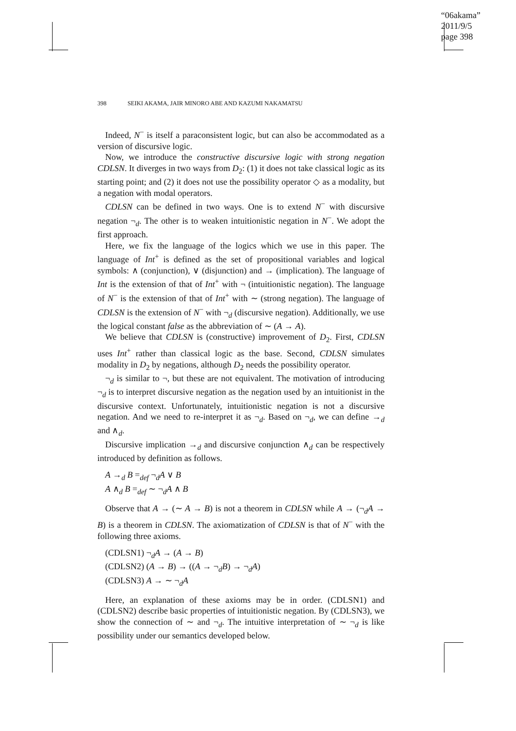“06akama”
2011/9/5
page 398
398 SEIKI AKAMA, JAIR MINORO ABE AND KAZUMI NAKAMATSU
Indeed, N<sup>−</sup> is itself a paraconsistent logic, but can also be accommodated as a version of discursive logic.
Now, we introduce the constructive discursive logic with strong negation CDLSN. It diverges in two ways from D<sub>2</sub>: (1) it does not take classical logic as its starting point; and (2) it does not use the possibility operator ◇ as a modality, but a negation with modal operators.
CDLSN can be defined in two ways. One is to extend N<sup>−</sup> with discursive negation ¬<sub>d</sub>. The other is to weaken intuitionistic negation in N<sup>−</sup>. We adopt the first approach.
Here, we fix the language of the logics which we use in this paper. The language of Int<sup>+</sup> is defined as the set of propositional variables and logical symbols: ∧ (conjunction), ∨ (disjunction) and → (implication). The language of Int is the extension of that of Int<sup>+</sup> with ¬ (intuitionistic negation). The language of N<sup>−</sup> is the extension of that of Int<sup>+</sup> with ∼ (strong negation). The language of CDLSN is the extension of N<sup>−</sup> with ¬<sub>d</sub> (discursive negation). Additionally, we use the logical constant false as the abbreviation of ∼ (A → A).
We believe that CDLSN is (constructive) improvement of D<sub>2</sub>. First, CDLSN uses Int<sup>+</sup> rather than classical logic as the base. Second, CDLSN simulates modality in D<sub>2</sub> by negations, although D<sub>2</sub> needs the possibility operator.
¬<sub>d</sub> is similar to ¬, but these are not equivalent. The motivation of introducing ¬<sub>d</sub> is to interpret discursive negation as the negation used by an intuitionist in the discursive context. Unfortunately, intuitionistic negation is not a discursive negation. And we need to re-interpret it as ¬<sub>d</sub>. Based on ¬<sub>d</sub>, we can define →<sub>d</sub> and ∧<sub>d</sub>.
Discursive implication →<sub>d</sub> and discursive conjunction ∧<sub>d</sub> can be respectively introduced by definition as follows.
A →<sub>d</sub> B =<sub>def</sub> ¬<sub>d</sub>A ∨ B
A ∧<sub>d</sub> B =<sub>def</sub> ∼ ¬<sub>d</sub>A ∧ B
Observe that A → (∼ A → B) is not a theorem in CDLSN while A → (¬<sub>d</sub>A → B) is a theorem in CDLSN. The axiomatization of CDLSN is that of N<sup>−</sup> with the following three axioms.
(CDLSN1) ¬<sub>d</sub>A → (A → B)
(CDLSN2) (A → B) → ((A → ¬<sub>d</sub>B) → ¬<sub>d</sub>A)
(CDLSN3) A → ∼ ¬<sub>d</sub>A
Here, an explanation of these axioms may be in order. (CDLSN1) and (CDLSN2) describe basic properties of intuitionistic negation. By (CDLSN3), we show the connection of ∼ and ¬<sub>d</sub>. The intuitive interpretation of ∼ ¬<sub>d</sub> is like possibility under our semantics developed below.